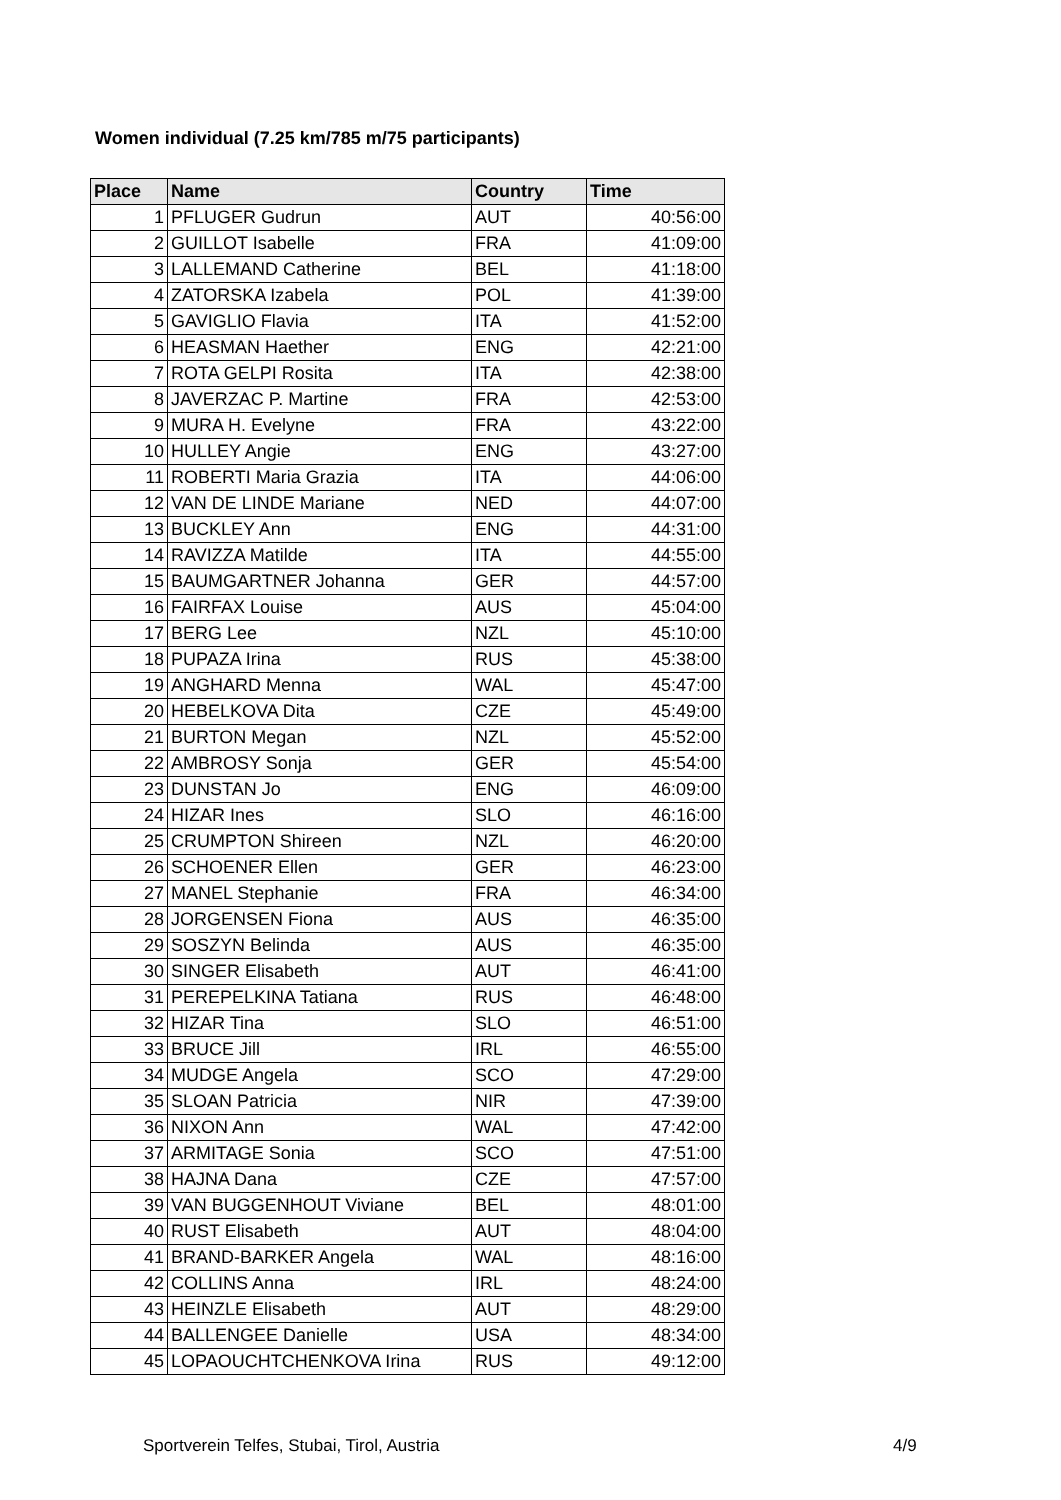Women individual (7.25 km/785 m/75 participants)
| Place | Name | Country | Time |
| --- | --- | --- | --- |
| 1 | PFLUGER Gudrun | AUT | 40:56:00 |
| 2 | GUILLOT Isabelle | FRA | 41:09:00 |
| 3 | LALLEMAND Catherine | BEL | 41:18:00 |
| 4 | ZATORSKA Izabela | POL | 41:39:00 |
| 5 | GAVIGLIO Flavia | ITA | 41:52:00 |
| 6 | HEASMAN Haether | ENG | 42:21:00 |
| 7 | ROTA GELPI Rosita | ITA | 42:38:00 |
| 8 | JAVERZAC P. Martine | FRA | 42:53:00 |
| 9 | MURA H. Evelyne | FRA | 43:22:00 |
| 10 | HULLEY Angie | ENG | 43:27:00 |
| 11 | ROBERTI Maria Grazia | ITA | 44:06:00 |
| 12 | VAN DE LINDE Mariane | NED | 44:07:00 |
| 13 | BUCKLEY Ann | ENG | 44:31:00 |
| 14 | RAVIZZA Matilde | ITA | 44:55:00 |
| 15 | BAUMGARTNER Johanna | GER | 44:57:00 |
| 16 | FAIRFAX Louise | AUS | 45:04:00 |
| 17 | BERG Lee | NZL | 45:10:00 |
| 18 | PUPAZA Irina | RUS | 45:38:00 |
| 19 | ANGHARD Menna | WAL | 45:47:00 |
| 20 | HEBELKOVA Dita | CZE | 45:49:00 |
| 21 | BURTON Megan | NZL | 45:52:00 |
| 22 | AMBROSY Sonja | GER | 45:54:00 |
| 23 | DUNSTAN Jo | ENG | 46:09:00 |
| 24 | HIZAR Ines | SLO | 46:16:00 |
| 25 | CRUMPTON Shireen | NZL | 46:20:00 |
| 26 | SCHOENER Ellen | GER | 46:23:00 |
| 27 | MANEL Stephanie | FRA | 46:34:00 |
| 28 | JORGENSEN Fiona | AUS | 46:35:00 |
| 29 | SOSZYN Belinda | AUS | 46:35:00 |
| 30 | SINGER Elisabeth | AUT | 46:41:00 |
| 31 | PEREPELKINA Tatiana | RUS | 46:48:00 |
| 32 | HIZAR Tina | SLO | 46:51:00 |
| 33 | BRUCE Jill | IRL | 46:55:00 |
| 34 | MUDGE Angela | SCO | 47:29:00 |
| 35 | SLOAN Patricia | NIR | 47:39:00 |
| 36 | NIXON Ann | WAL | 47:42:00 |
| 37 | ARMITAGE Sonia | SCO | 47:51:00 |
| 38 | HAJNA Dana | CZE | 47:57:00 |
| 39 | VAN BUGGENHOUT Viviane | BEL | 48:01:00 |
| 40 | RUST Elisabeth | AUT | 48:04:00 |
| 41 | BRAND-BARKER Angela | WAL | 48:16:00 |
| 42 | COLLINS Anna | IRL | 48:24:00 |
| 43 | HEINZLE Elisabeth | AUT | 48:29:00 |
| 44 | BALLENGEE Danielle | USA | 48:34:00 |
| 45 | LOPAOUCHTCHENKOVA Irina | RUS | 49:12:00 |
Sportverein Telfes, Stubai, Tirol, Austria
4/9